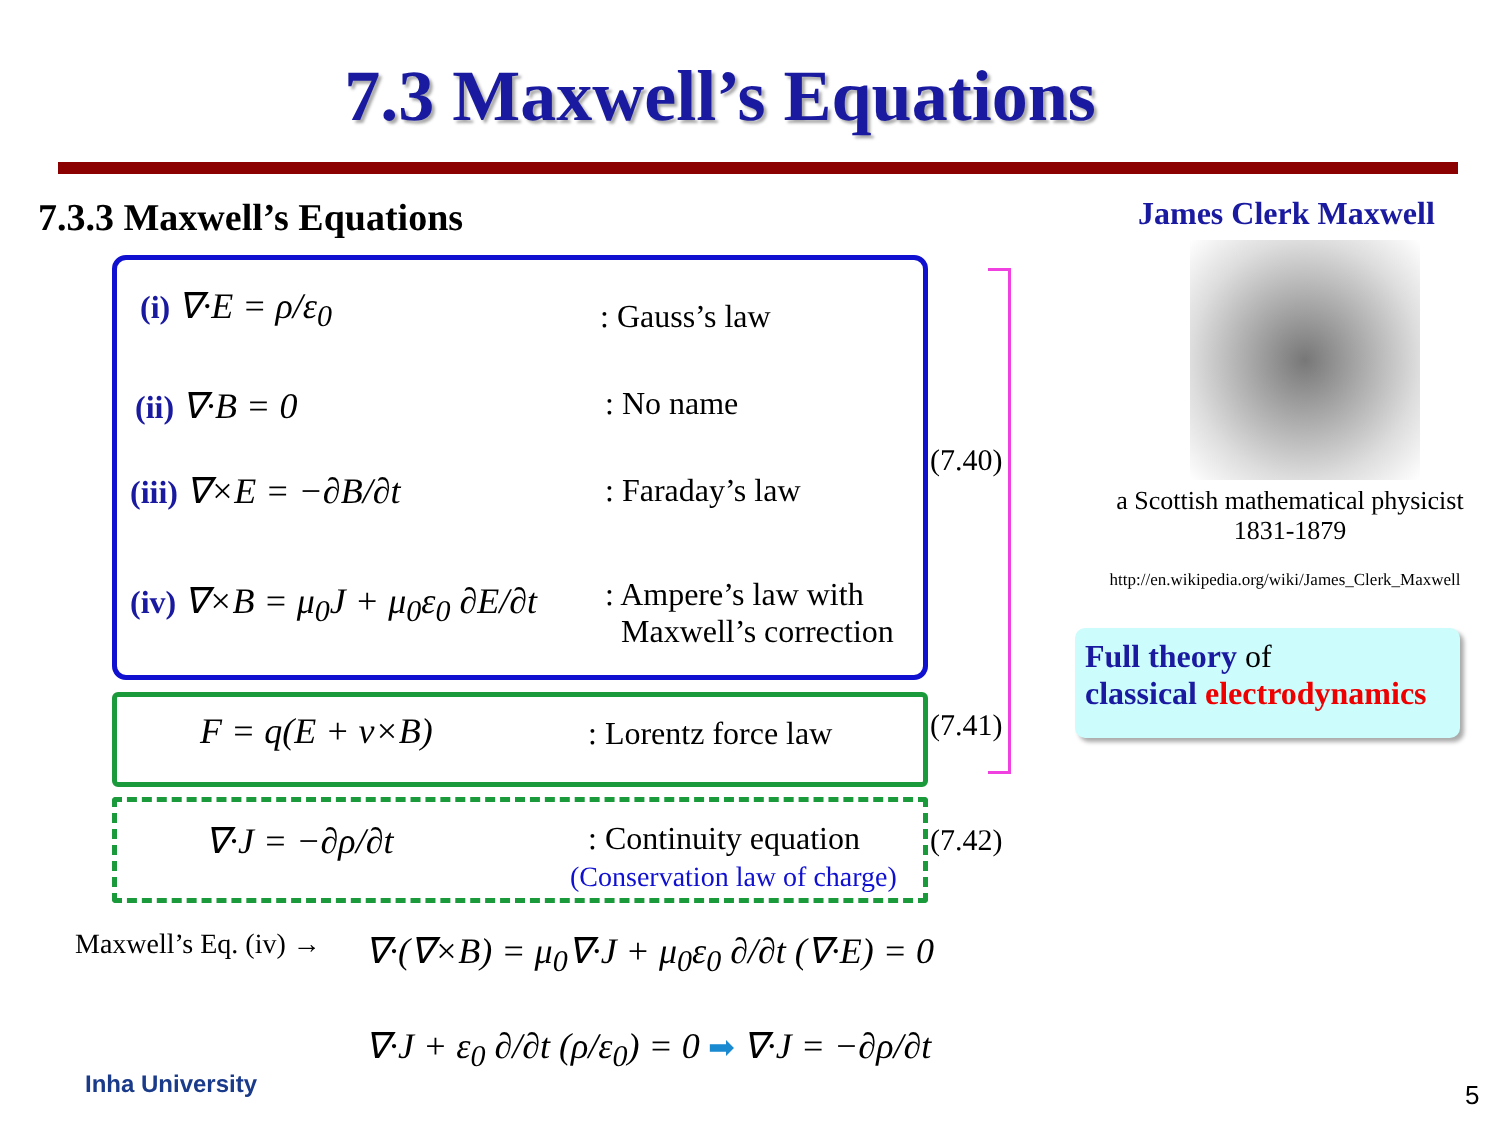7.3 Maxwell’s Equations
7.3.3 Maxwell’s Equations
(i) ∇·E = ρ/ε<sub>0</sub> : Gauss’s law
(ii) ∇·B = 0 : No name
(iii) ∇×E = −∂B/∂t : Faraday’s law
(iv) ∇×B = μ<sub>0</sub>J + μ<sub>0</sub>ε<sub>0</sub> ∂E/∂t
: Ampere’s law with
Maxwell’s correction
(7.40)
F = q(E + v×B) : Lorentz force law (7.41)
∇·J = −∂ρ/∂t
: Continuity equation
(Conservation law of charge)
(7.42)
Maxwell’s Eq. (iv) →
∇·(∇×B) = μ<sub>0</sub>∇·J + μ<sub>0</sub>ε<sub>0</sub> ∂/∂t (∇·E) = 0
∇·J + ε<sub>0</sub> ∂/∂t (ρ/ε<sub>0</sub>) = 0 ➡ ∇·J = −∂ρ/∂t
James Clerk Maxwell
a Scottish mathematical physicist
1831-1879
http://en.wikipedia.org/wiki/James_Clerk_Maxwell
Full theory of
classical electrodynamics
Inha University 5